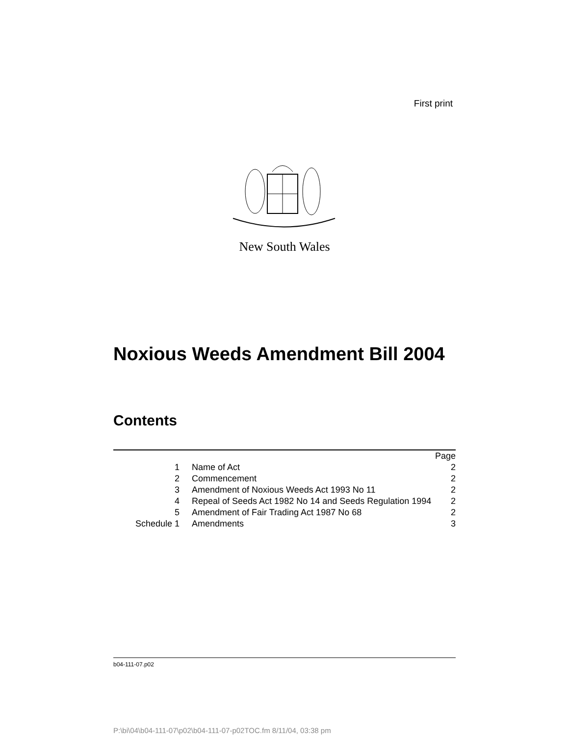First print
New South Wales
Noxious Weeds Amendment Bill 2004
Contents
| | | Page |
| 1 | Name of Act | 2 |
| 2 | Commencement | 2 |
| 3 | Amendment of Noxious Weeds Act 1993 No 11 | 2 |
| 4 | Repeal of Seeds Act 1982 No 14 and Seeds Regulation 1994 | 2 |
| 5 | Amendment of Fair Trading Act 1987 No 68 | 2 |
| Schedule 1 | Amendments | 3 |
b04-111-07.p02
P:\bi\04\b04-111-07\p02\b04-111-07-p02TOC.fm 8/11/04, 03:38 pm